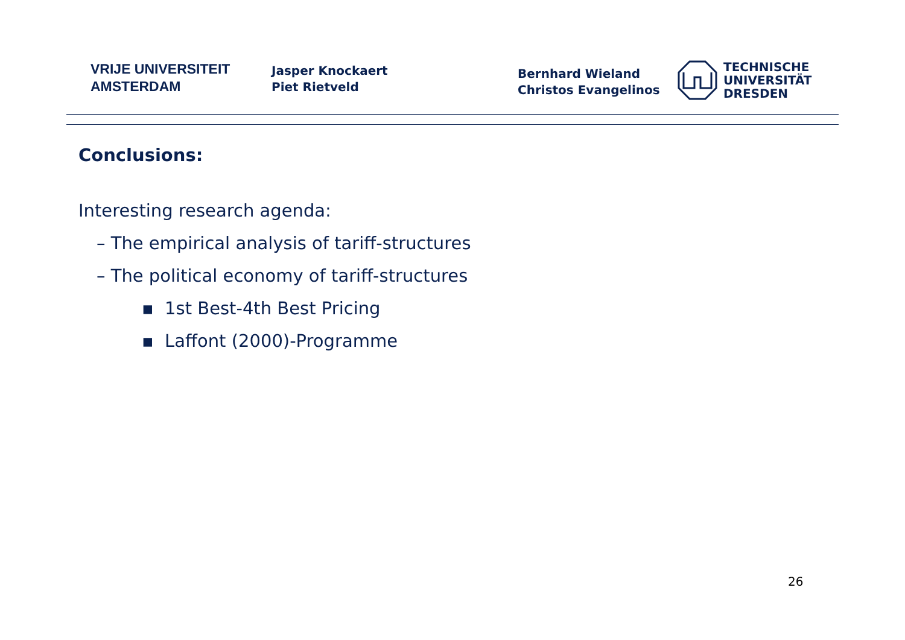VRIJE UNIVERSITEIT
AMSTERDAM
Jasper Knockaert
Piet Rietveld
Bernhard Wieland
Christos Evangelinos
TECHNISCHE
UNIVERSITÄT
DRESDEN
Conclusions:
Interesting research agenda:
– The empirical analysis of tariff-structures
– The political economy of tariff-structures
▪ 1st Best-4th Best Pricing
▪ Laffont (2000)-Programme
26